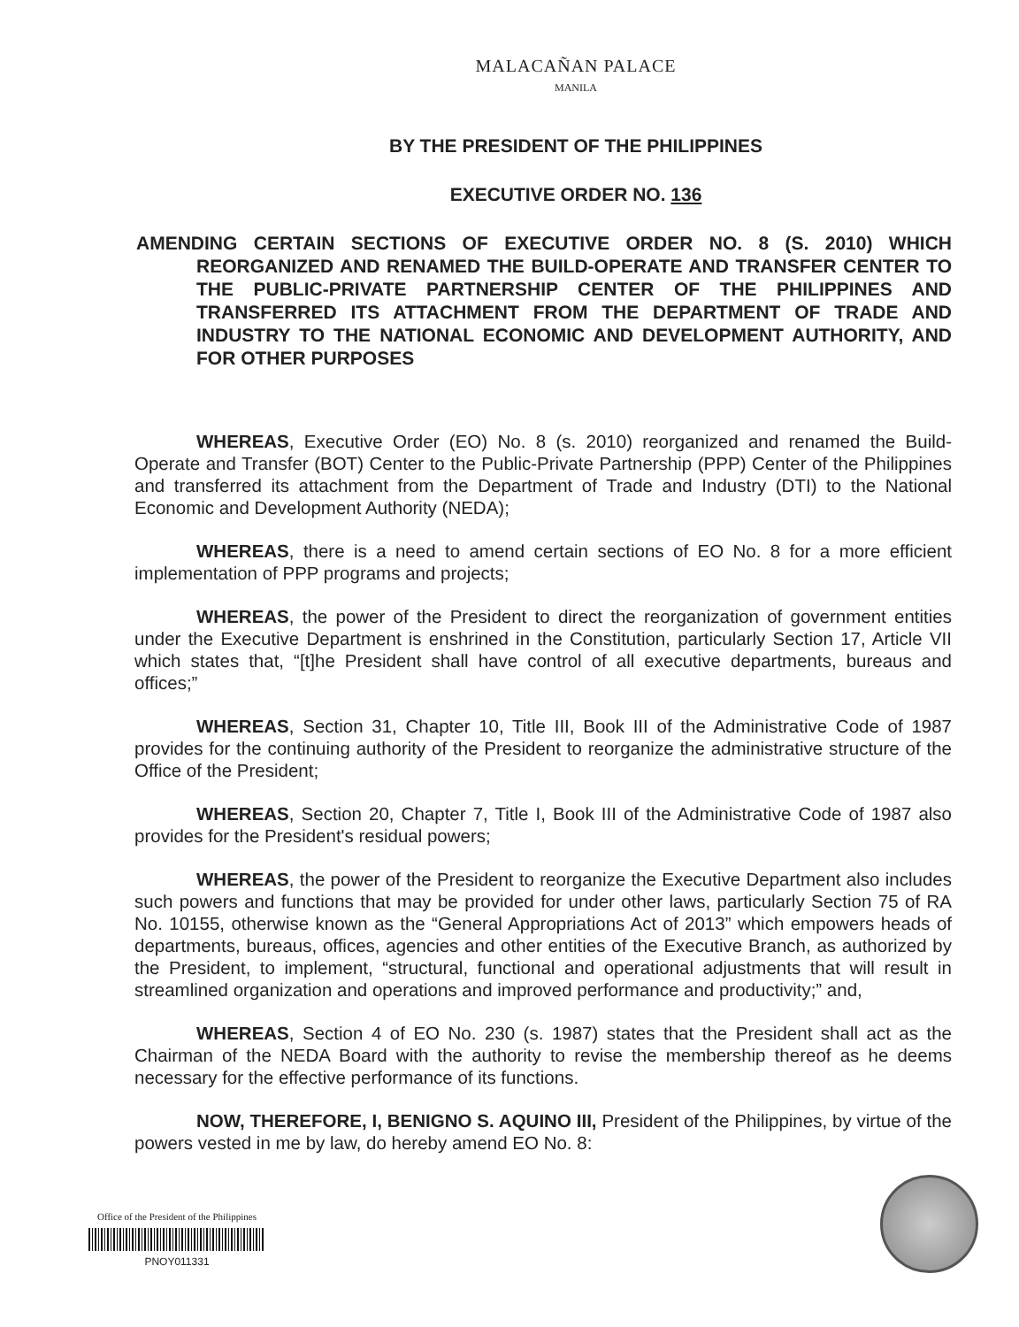MALACAÑAN PALACE
MANILA
BY THE PRESIDENT OF THE PHILIPPINES
EXECUTIVE ORDER NO. 136
AMENDING CERTAIN SECTIONS OF EXECUTIVE ORDER NO. 8 (S. 2010) WHICH REORGANIZED AND RENAMED THE BUILD-OPERATE AND TRANSFER CENTER TO THE PUBLIC-PRIVATE PARTNERSHIP CENTER OF THE PHILIPPINES AND TRANSFERRED ITS ATTACHMENT FROM THE DEPARTMENT OF TRADE AND INDUSTRY TO THE NATIONAL ECONOMIC AND DEVELOPMENT AUTHORITY, AND FOR OTHER PURPOSES
WHEREAS, Executive Order (EO) No. 8 (s. 2010) reorganized and renamed the Build-Operate and Transfer (BOT) Center to the Public-Private Partnership (PPP) Center of the Philippines and transferred its attachment from the Department of Trade and Industry (DTI) to the National Economic and Development Authority (NEDA);
WHEREAS, there is a need to amend certain sections of EO No. 8 for a more efficient implementation of PPP programs and projects;
WHEREAS, the power of the President to direct the reorganization of government entities under the Executive Department is enshrined in the Constitution, particularly Section 17, Article VII which states that, “[t]he President shall have control of all executive departments, bureaus and offices;”
WHEREAS, Section 31, Chapter 10, Title III, Book III of the Administrative Code of 1987 provides for the continuing authority of the President to reorganize the administrative structure of the Office of the President;
WHEREAS, Section 20, Chapter 7, Title I, Book III of the Administrative Code of 1987 also provides for the President's residual powers;
WHEREAS, the power of the President to reorganize the Executive Department also includes such powers and functions that may be provided for under other laws, particularly Section 75 of RA No. 10155, otherwise known as the “General Appropriations Act of 2013” which empowers heads of departments, bureaus, offices, agencies and other entities of the Executive Branch, as authorized by the President, to implement, “structural, functional and operational adjustments that will result in streamlined organization and operations and improved performance and productivity;” and,
WHEREAS, Section 4 of EO No. 230 (s. 1987) states that the President shall act as the Chairman of the NEDA Board with the authority to revise the membership thereof as he deems necessary for the effective performance of its functions.
NOW, THEREFORE, I, BENIGNO S. AQUINO III, President of the Philippines, by virtue of the powers vested in me by law, do hereby amend EO No. 8:
Office of the President of the Philippines
PNOY011331